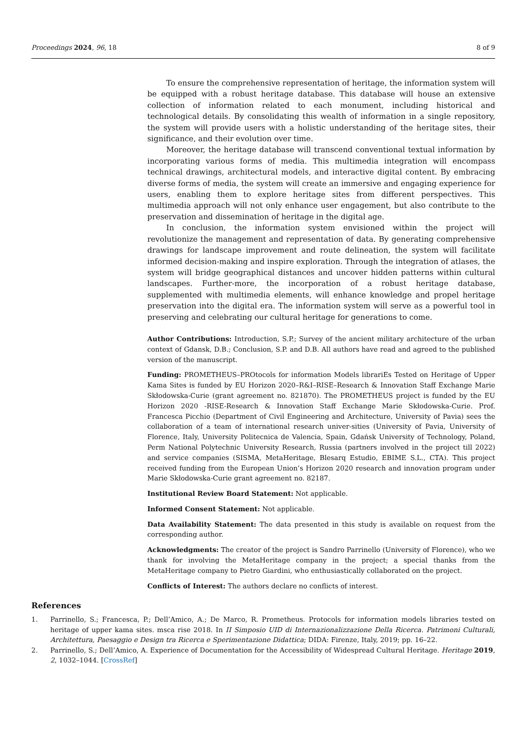Proceedings 2024, 96, 18 8 of 9
To ensure the comprehensive representation of heritage, the information system will be equipped with a robust heritage database. This database will house an extensive collection of information related to each monument, including historical and technological details. By consolidating this wealth of information in a single repository, the system will provide users with a holistic understanding of the heritage sites, their significance, and their evolution over time.
Moreover, the heritage database will transcend conventional textual information by incorporating various forms of media. This multimedia integration will encompass technical drawings, architectural models, and interactive digital content. By embracing diverse forms of media, the system will create an immersive and engaging experience for users, enabling them to explore heritage sites from different perspectives. This multimedia approach will not only enhance user engagement, but also contribute to the preservation and dissemination of heritage in the digital age.
In conclusion, the information system envisioned within the project will revolutionize the management and representation of data. By generating comprehensive drawings for landscape improvement and route delineation, the system will facilitate informed decision-making and inspire exploration. Through the integration of atlases, the system will bridge geographical distances and uncover hidden patterns within cultural landscapes. Further-more, the incorporation of a robust heritage database, supplemented with multimedia elements, will enhance knowledge and propel heritage preservation into the digital era. The information system will serve as a powerful tool in preserving and celebrating our cultural heritage for generations to come.
Author Contributions: Introduction, S.P.; Survey of the ancient military architecture of the urban context of Gdansk, D.B.; Conclusion, S.P. and D.B. All authors have read and agreed to the published version of the manuscript.
Funding: PROMETHEUS–PROtocols for information Models librariEs Tested on Heritage of Upper Kama Sites is funded by EU Horizon 2020–R&I–RISE–Research & Innovation Staff Exchange Marie Skłodowska-Curie (grant agreement no. 821870). The PROMETHEUS project is funded by the EU Horizon 2020 -RISE-Research & Innovation Staff Exchange Marie Skłodowska-Curie. Prof. Francesca Picchio (Department of Civil Engineering and Architecture, University of Pavia) sees the collaboration of a team of international research univer-sities (University of Pavia, University of Florence, Italy, University Politecnica de Valencia, Spain, Gdańsk University of Technology, Poland, Perm National Polytechnic University Research, Russia (partners involved in the project till 2022) and service companies (SISMA, MetaHeritage, Blesarq Estudio, EBIME S.L., CTA). This project received funding from the European Union’s Horizon 2020 research and innovation program under Marie Skłodowska-Curie grant agreement no. 82187.
Institutional Review Board Statement: Not applicable.
Informed Consent Statement: Not applicable.
Data Availability Statement: The data presented in this study is available on request from the corresponding author.
Acknowledgments: The creator of the project is Sandro Parrinello (University of Florence), who we thank for involving the MetaHeritage company in the project; a special thanks from the MetaHeritage company to Pietro Giardini, who enthusiastically collaborated on the project.
Conflicts of Interest: The authors declare no conflicts of interest.
References
1. Parrinello, S.; Francesca, P.; Dell’Amico, A.; De Marco, R. Prometheus. Protocols for information models libraries tested on heritage of upper kama sites. msca rise 2018. In II Simposio UID di Internazionalizzazione Della Ricerca. Patrimoni Culturali, Architettura, Paesaggio e Design tra Ricerca e Sperimentazione Didattica; DIDA: Firenze, Italy, 2019; pp. 16–22.
2. Parrinello, S.; Dell’Amico, A. Experience of Documentation for the Accessibility of Widespread Cultural Heritage. Heritage 2019, 2, 1032–1044. [CrossRef]